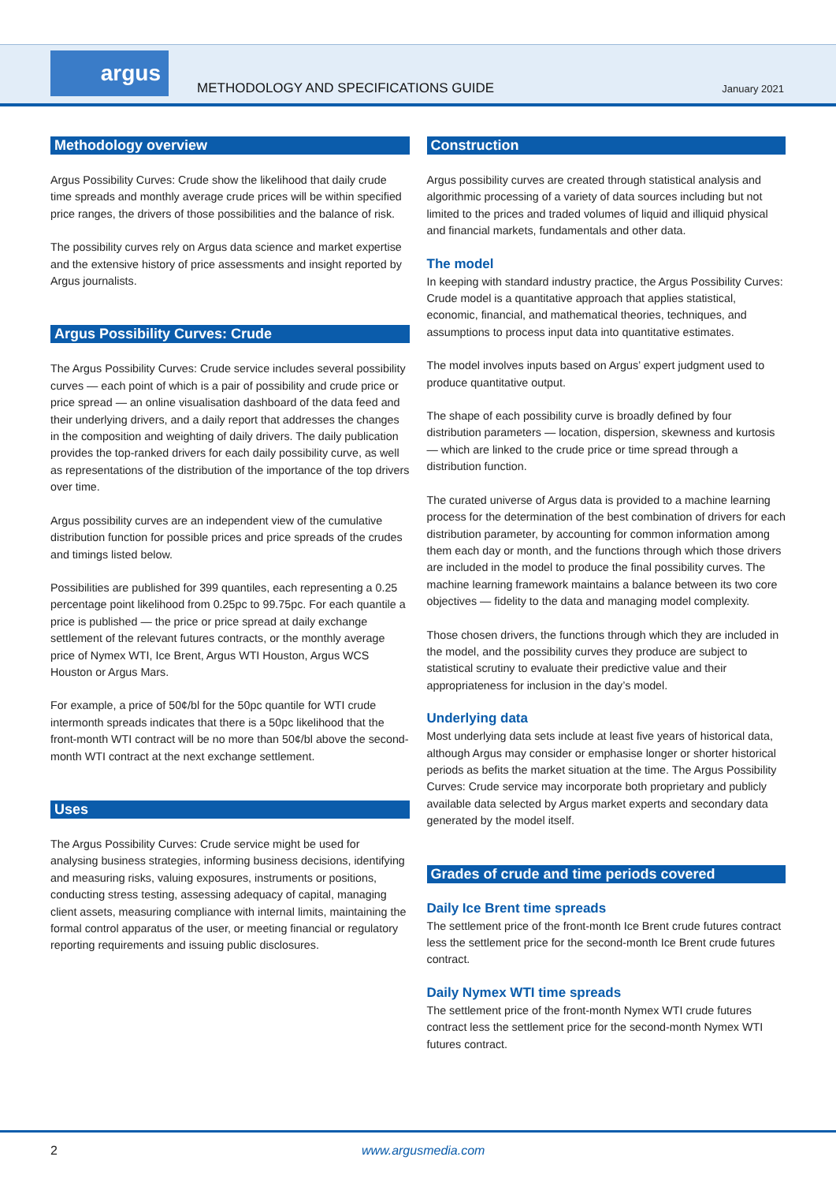argus
METHODOLOGY AND SPECIFICATIONS GUIDE
January 2021
Methodology overview
Argus Possibility Curves: Crude show the likelihood that daily crude time spreads and monthly average crude prices will be within specified price ranges, the drivers of those possibilities and the balance of risk.
The possibility curves rely on Argus data science and market expertise and the extensive history of price assessments and insight reported by Argus journalists.
Argus Possibility Curves: Crude
The Argus Possibility Curves: Crude service includes several possibility curves — each point of which is a pair of possibility and crude price or price spread — an online visualisation dashboard of the data feed and their underlying drivers, and a daily report that addresses the changes in the composition and weighting of daily drivers. The daily publication provides the top-ranked drivers for each daily possibility curve, as well as representations of the distribution of the importance of the top drivers over time.
Argus possibility curves are an independent view of the cumulative distribution function for possible prices and price spreads of the crudes and timings listed below.
Possibilities are published for 399 quantiles, each representing a 0.25 percentage point likelihood from 0.25pc to 99.75pc. For each quantile a price is published — the price or price spread at daily exchange settlement of the relevant futures contracts, or the monthly average price of Nymex WTI, Ice Brent, Argus WTI Houston, Argus WCS Houston or Argus Mars.
For example, a price of 50¢/bl for the 50pc quantile for WTI crude intermonth spreads indicates that there is a 50pc likelihood that the front-month WTI contract will be no more than 50¢/bl above the second-month WTI contract at the next exchange settlement.
Uses
The Argus Possibility Curves: Crude service might be used for analysing business strategies, informing business decisions, identifying and measuring risks, valuing exposures, instruments or positions, conducting stress testing, assessing adequacy of capital, managing client assets, measuring compliance with internal limits, maintaining the formal control apparatus of the user, or meeting financial or regulatory reporting requirements and issuing public disclosures.
Construction
Argus possibility curves are created through statistical analysis and algorithmic processing of a variety of data sources including but not limited to the prices and traded volumes of liquid and illiquid physical and financial markets, fundamentals and other data.
The model
In keeping with standard industry practice, the Argus Possibility Curves: Crude model is a quantitative approach that applies statistical, economic, financial, and mathematical theories, techniques, and assumptions to process input data into quantitative estimates.
The model involves inputs based on Argus’ expert judgment used to produce quantitative output.
The shape of each possibility curve is broadly defined by four distribution parameters — location, dispersion, skewness and kurtosis — which are linked to the crude price or time spread through a distribution function.
The curated universe of Argus data is provided to a machine learning process for the determination of the best combination of drivers for each distribution parameter, by accounting for common information among them each day or month, and the functions through which those drivers are included in the model to produce the final possibility curves. The machine learning framework maintains a balance between its two core objectives — fidelity to the data and managing model complexity.
Those chosen drivers, the functions through which they are included in the model, and the possibility curves they produce are subject to statistical scrutiny to evaluate their predictive value and their appropriateness for inclusion in the day’s model.
Underlying data
Most underlying data sets include at least five years of historical data, although Argus may consider or emphasise longer or shorter historical periods as befits the market situation at the time. The Argus Possibility Curves: Crude service may incorporate both proprietary and publicly available data selected by Argus market experts and secondary data generated by the model itself.
Grades of crude and time periods covered
Daily Ice Brent time spreads
The settlement price of the front-month Ice Brent crude futures contract less the settlement price for the second-month Ice Brent crude futures contract.
Daily Nymex WTI time spreads
The settlement price of the front-month Nymex WTI crude futures contract less the settlement price for the second-month Nymex WTI futures contract.
2 www.argusmedia.com